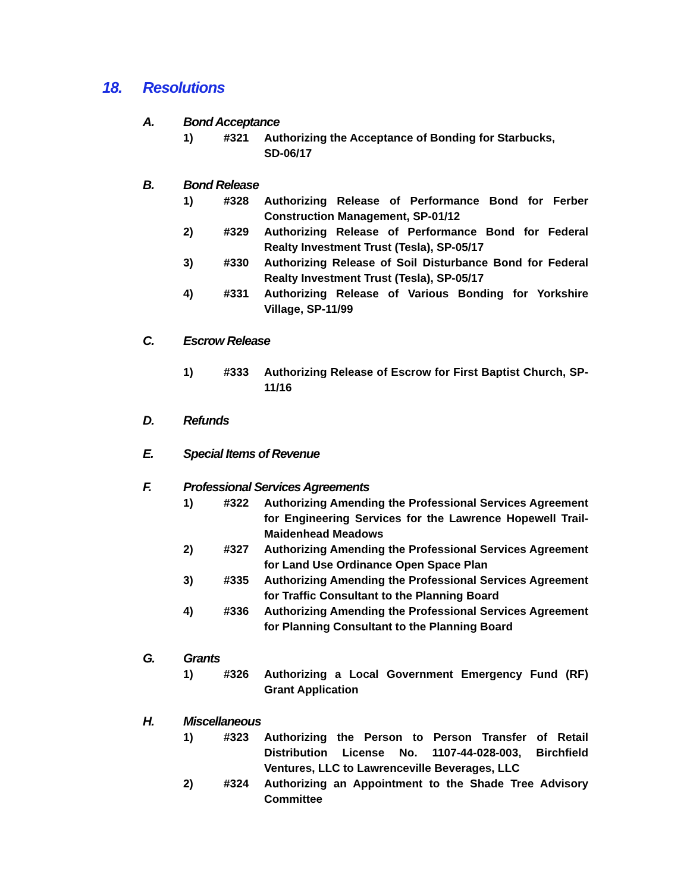18. Resolutions
A. Bond Acceptance
1) #321 Authorizing the Acceptance of Bonding for Starbucks,
SD-06/17
B. Bond Release
1) #328 Authorizing Release of Performance Bond for Ferber Construction Management, SP-01/12
2) #329 Authorizing Release of Performance Bond for Federal Realty Investment Trust (Tesla), SP-05/17
3) #330 Authorizing Release of Soil Disturbance Bond for Federal Realty Investment Trust (Tesla), SP-05/17
4) #331 Authorizing Release of Various Bonding for Yorkshire Village, SP-11/99
C. Escrow Release
1) #333 Authorizing Release of Escrow for First Baptist Church, SP-11/16
D. Refunds
E. Special Items of Revenue
F. Professional Services Agreements
1) #322 Authorizing Amending the Professional Services Agreement for Engineering Services for the Lawrence Hopewell Trail-Maidenhead Meadows
2) #327 Authorizing Amending the Professional Services Agreement for Land Use Ordinance Open Space Plan
3) #335 Authorizing Amending the Professional Services Agreement for Traffic Consultant to the Planning Board
4) #336 Authorizing Amending the Professional Services Agreement for Planning Consultant to the Planning Board
G. Grants
1) #326 Authorizing a Local Government Emergency Fund (RF) Grant Application
H. Miscellaneous
1) #323 Authorizing the Person to Person Transfer of Retail Distribution License No. 1107-44-028-003, Birchfield Ventures, LLC to Lawrenceville Beverages, LLC
2) #324 Authorizing an Appointment to the Shade Tree Advisory Committee